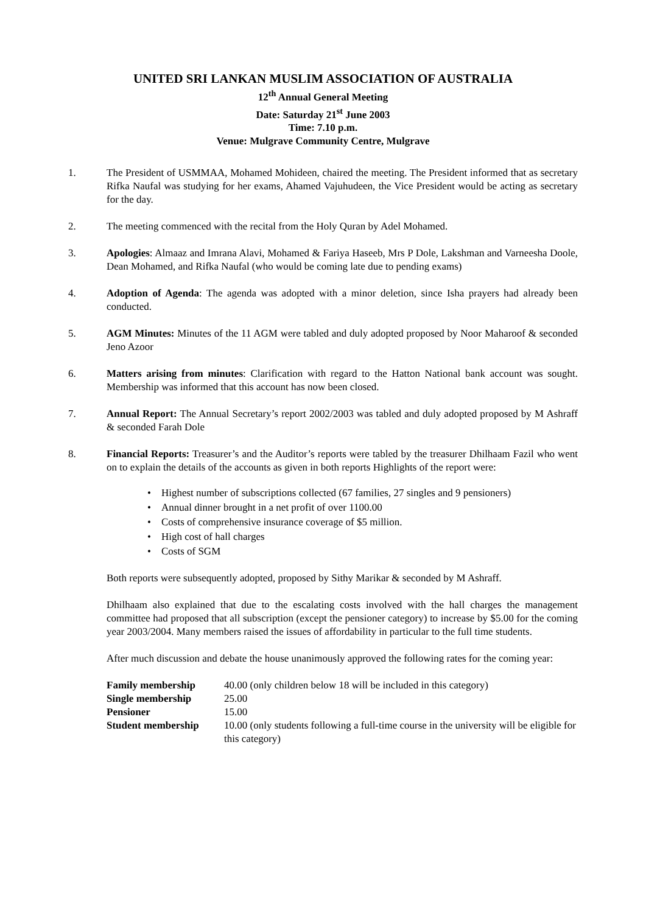UNITED SRI LANKAN MUSLIM ASSOCIATION OF AUSTRALIA
12<sup>th</sup> Annual General Meeting
Date: Saturday 21<sup>st</sup> June 2003
Time: 7.10 p.m.
Venue: Mulgrave Community Centre, Mulgrave
1. The President of USMMAA, Mohamed Mohideen, chaired the meeting. The President informed that as secretary Rifka Naufal was studying for her exams, Ahamed Vajuhudeen, the Vice President would be acting as secretary for the day.
2. The meeting commenced with the recital from the Holy Quran by Adel Mohamed.
3. Apologies: Almaaz and Imrana Alavi, Mohamed & Fariya Haseeb, Mrs P Dole, Lakshman and Varneesha Doole, Dean Mohamed, and Rifka Naufal (who would be coming late due to pending exams)
4. Adoption of Agenda: The agenda was adopted with a minor deletion, since Isha prayers had already been conducted.
5. AGM Minutes: Minutes of the 11 AGM were tabled and duly adopted proposed by Noor Maharoof & seconded Jeno Azoor
6. Matters arising from minutes: Clarification with regard to the Hatton National bank account was sought. Membership was informed that this account has now been closed.
7. Annual Report: The Annual Secretary’s report 2002/2003 was tabled and duly adopted proposed by M Ashraff & seconded Farah Dole
8. Financial Reports: Treasurer’s and the Auditor’s reports were tabled by the treasurer Dhilhaam Fazil who went on to explain the details of the accounts as given in both reports Highlights of the report were:
• Highest number of subscriptions collected (67 families, 27 singles and 9 pensioners)
• Annual dinner brought in a net profit of over 1100.00
• Costs of comprehensive insurance coverage of $5 million.
• High cost of hall charges
• Costs of SGM
Both reports were subsequently adopted, proposed by Sithy Marikar & seconded by M Ashraff.
Dhilhaam also explained that due to the escalating costs involved with the hall charges the management committee had proposed that all subscription (except the pensioner category) to increase by $5.00 for the coming year 2003/2004. Many members raised the issues of affordability in particular to the full time students.
After much discussion and debate the house unanimously approved the following rates for the coming year:
| Family membership | 40.00 (only children below 18 will be included in this category) |
| Single membership | 25.00 |
| Pensioner | 15.00 |
| Student membership | 10.00 (only students following a full-time course in the university will be eligible for this category) |